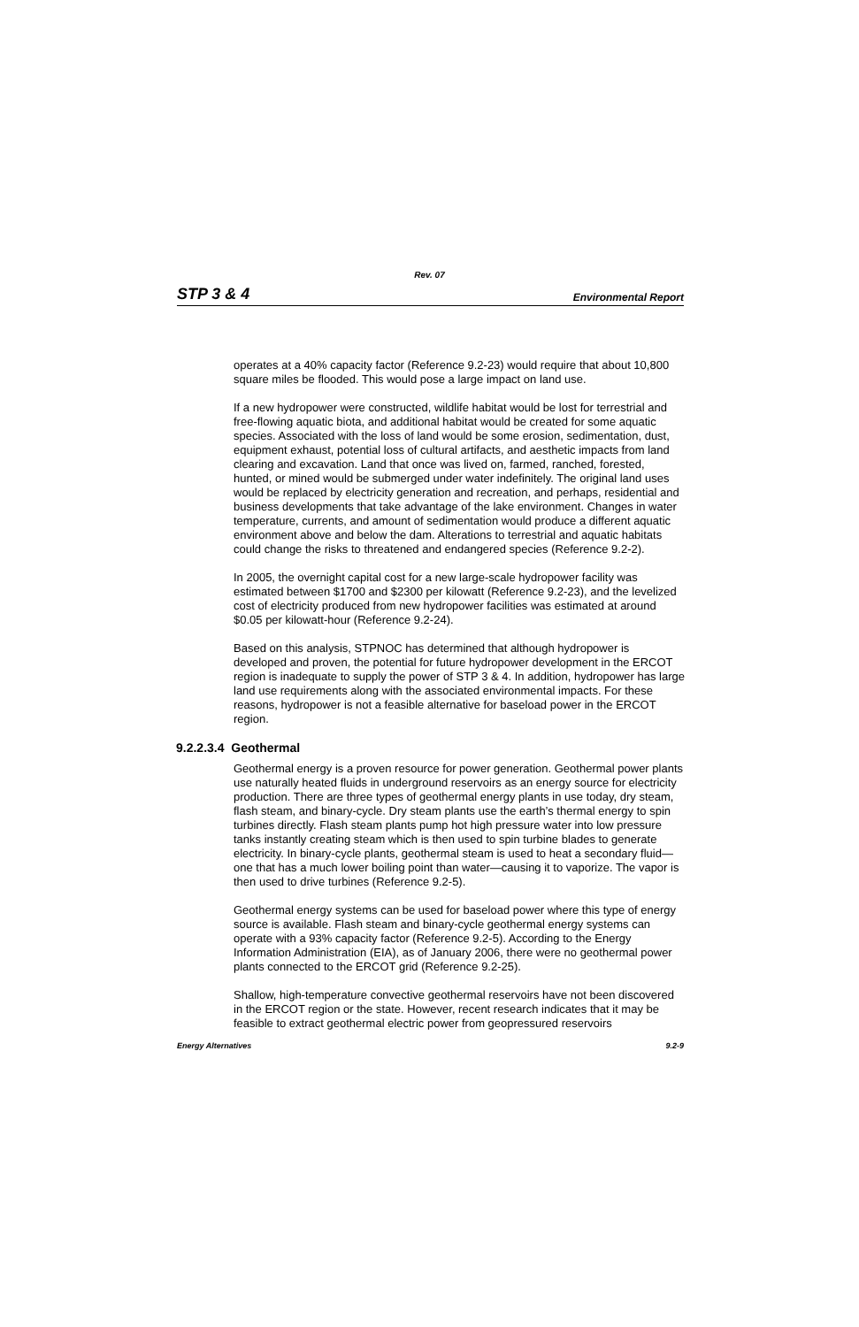Rev. 07
STP 3 & 4 Environmental Report
operates at a 40% capacity factor (Reference 9.2-23) would require that about 10,800 square miles be flooded. This would pose a large impact on land use.
If a new hydropower were constructed, wildlife habitat would be lost for terrestrial and free-flowing aquatic biota, and additional habitat would be created for some aquatic species. Associated with the loss of land would be some erosion, sedimentation, dust, equipment exhaust, potential loss of cultural artifacts, and aesthetic impacts from land clearing and excavation. Land that once was lived on, farmed, ranched, forested, hunted, or mined would be submerged under water indefinitely. The original land uses would be replaced by electricity generation and recreation, and perhaps, residential and business developments that take advantage of the lake environment. Changes in water temperature, currents, and amount of sedimentation would produce a different aquatic environment above and below the dam. Alterations to terrestrial and aquatic habitats could change the risks to threatened and endangered species (Reference 9.2-2).
In 2005, the overnight capital cost for a new large-scale hydropower facility was estimated between $1700 and $2300 per kilowatt (Reference 9.2-23), and the levelized cost of electricity produced from new hydropower facilities was estimated at around $0.05 per kilowatt-hour (Reference 9.2-24).
Based on this analysis, STPNOC has determined that although hydropower is developed and proven, the potential for future hydropower development in the ERCOT region is inadequate to supply the power of STP 3 & 4. In addition, hydropower has large land use requirements along with the associated environmental impacts. For these reasons, hydropower is not a feasible alternative for baseload power in the ERCOT region.
9.2.2.3.4 Geothermal
Geothermal energy is a proven resource for power generation. Geothermal power plants use naturally heated fluids in underground reservoirs as an energy source for electricity production. There are three types of geothermal energy plants in use today, dry steam, flash steam, and binary-cycle. Dry steam plants use the earth’s thermal energy to spin turbines directly. Flash steam plants pump hot high pressure water into low pressure tanks instantly creating steam which is then used to spin turbine blades to generate electricity. In binary-cycle plants, geothermal steam is used to heat a secondary fluid—one that has a much lower boiling point than water—causing it to vaporize. The vapor is then used to drive turbines (Reference 9.2-5).
Geothermal energy systems can be used for baseload power where this type of energy source is available. Flash steam and binary-cycle geothermal energy systems can operate with a 93% capacity factor (Reference 9.2-5). According to the Energy Information Administration (EIA), as of January 2006, there were no geothermal power plants connected to the ERCOT grid (Reference 9.2-25).
Shallow, high-temperature convective geothermal reservoirs have not been discovered in the ERCOT region or the state. However, recent research indicates that it may be feasible to extract geothermal electric power from geopressured reservoirs
Energy Alternatives 9.2-9